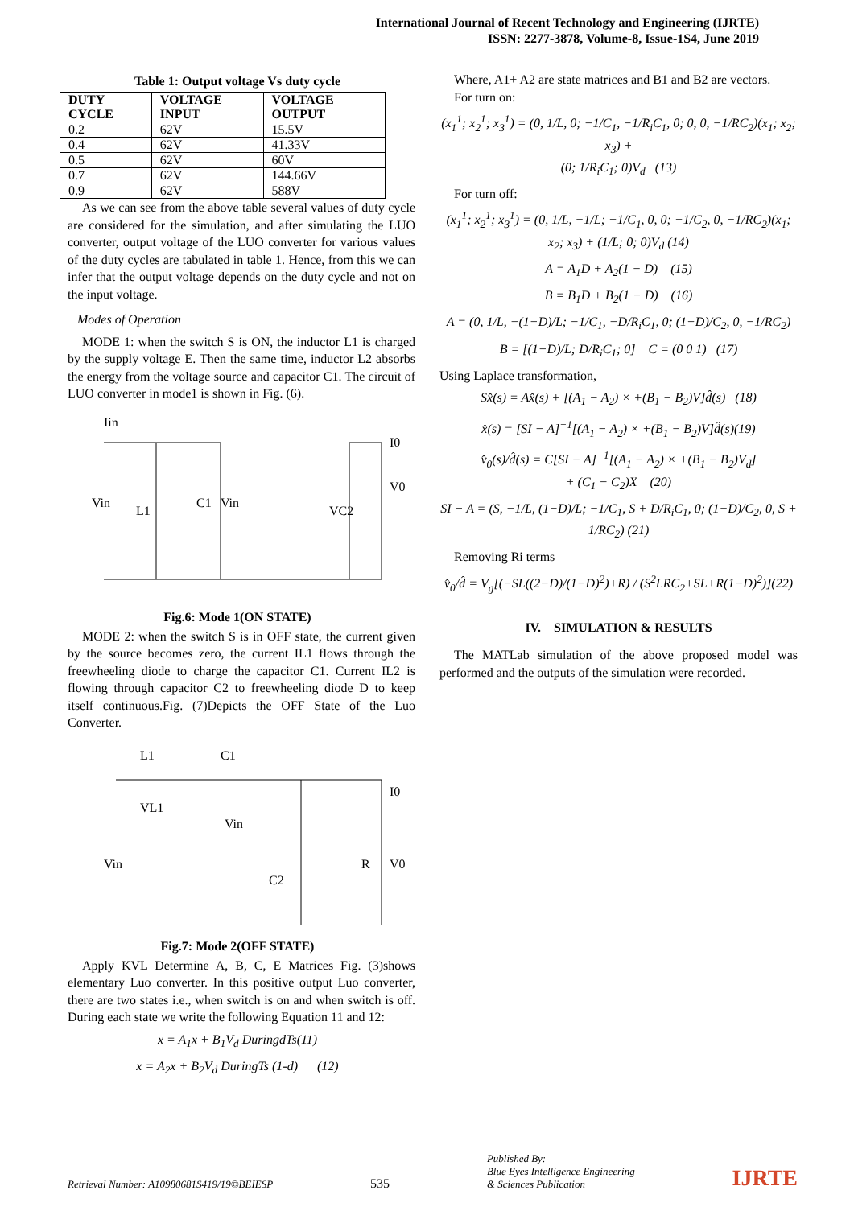International Journal of Recent Technology and Engineering (IJRTE)
ISSN: 2277-3878, Volume-8, Issue-1S4, June 2019
Table 1: Output voltage Vs duty cycle
| DUTY CYCLE | VOLTAGE INPUT | VOLTAGE OUTPUT |
| --- | --- | --- |
| 0.2 | 62V | 15.5V |
| 0.4 | 62V | 41.33V |
| 0.5 | 62V | 60V |
| 0.7 | 62V | 144.66V |
| 0.9 | 62V | 588V |
As we can see from the above table several values of duty cycle are considered for the simulation, and after simulating the LUO converter, output voltage of the LUO converter for various values of the duty cycles are tabulated in table 1. Hence, from this we can infer that the output voltage depends on the duty cycle and not on the input voltage.
Modes of Operation
MODE 1: when the switch S is ON, the inductor L1 is charged by the supply voltage E. Then the same time, inductor L2 absorbs the energy from the voltage source and capacitor C1. The circuit of LUO converter in mode1 is shown in Fig. (6).
Vin
L1
C1
Vin
VC2
V0
I0
Iin
Fig.6: Mode 1(ON STATE)
MODE 2: when the switch S is in OFF state, the current given by the source becomes zero, the current IL1 flows through the freewheeling diode to charge the capacitor C1. Current IL2 is flowing through capacitor C2 to freewheeling diode D to keep itself continuous.Fig. (7)Depicts the OFF State of the Luo Converter.
L1
C1
VL1
Vin
Vin
C2
R
V0
I0
Fig.7: Mode 2(OFF STATE)
Apply KVL Determine A, B, C, E Matrices Fig. (3)shows elementary Luo converter. In this positive output Luo converter, there are two states i.e., when switch is on and when switch is off. During each state we write the following Equation 11 and 12:
x = A<sub>1</sub>x + B<sub>1</sub>V<sub>d</sub> DuringdTs(11)
x = A<sub>2</sub>x + B<sub>2</sub>V<sub>d</sub> DuringTs (1-d) (12)
Where, A1+ A2 are state matrices and B1 and B2 are vectors.
For turn on:
(x<sub>1</sub><sup>1</sup>; x<sub>2</sub><sup>1</sup>; x<sub>3</sub><sup>1</sup>) = (0, 1/L, 0; −1/C<sub>1</sub>, −1/R<sub>i</sub>C<sub>1</sub>, 0; 0, 0, −1/RC<sub>2</sub>)(x<sub>1</sub>; x<sub>2</sub>; x<sub>3</sub>) +
(0; 1/R<sub>i</sub>C<sub>1</sub>; 0)V<sub>d</sub> (13)
For turn off:
(x<sub>1</sub><sup>1</sup>; x<sub>2</sub><sup>1</sup>; x<sub>3</sub><sup>1</sup>) = (0, 1/L, −1/L; −1/C<sub>1</sub>, 0, 0; −1/C<sub>2</sub>, 0, −1/RC<sub>2</sub>)(x<sub>1</sub>; x<sub>2</sub>; x<sub>3</sub>) + (1/L; 0; 0)V<sub>d</sub> (14)
A = A<sub>1</sub>D + A<sub>2</sub>(1 − D) (15)
B = B<sub>1</sub>D + B<sub>2</sub>(1 − D) (16)
A = (0, 1/L, −(1−D)/L; −1/C<sub>1</sub>, −D/R<sub>i</sub>C<sub>1</sub>, 0; (1−D)/C<sub>2</sub>, 0, −1/RC<sub>2</sub>)
B = [(1−D)/L; D/R<sub>i</sub>C<sub>1</sub>; 0] C = (0 0 1) (17)
Using Laplace transformation,
Sx̂(s) = Ax̂(s) + [(A<sub>1</sub> − A<sub>2</sub>) × +(B<sub>1</sub> − B<sub>2</sub>)V]d̂(s) (18)
x̂(s) = [SI − A]<sup>−1</sup>[(A<sub>1</sub> − A<sub>2</sub>) × +(B<sub>1</sub> − B<sub>2</sub>)V]d̂(s)(19)
v̂<sub>0</sub>(s)/d̂(s) = C[SI − A]<sup>−1</sup>[(A<sub>1</sub> − A<sub>2</sub>) × +(B<sub>1</sub> − B<sub>2</sub>)V<sub>d</sub>]
+ (C<sub>1</sub> − C<sub>2</sub>)X (20)
SI − A = (S, −1/L, (1−D)/L; −1/C<sub>1</sub>, S + D/R<sub>i</sub>C<sub>1</sub>, 0; (1−D)/C<sub>2</sub>, 0, S + 1/RC<sub>2</sub>) (21)
Removing Ri terms
v̂<sub>0</sub>/d̂ = V<sub>g</sub>[(−SL((2−D)/(1−D)<sup>2</sup>)+R) / (S<sup>2</sup>LRC<sub>2</sub>+SL+R(1−D)<sup>2</sup>)](22)
IV. SIMULATION & RESULTS
The MATLab simulation of the above proposed model was performed and the outputs of the simulation were recorded.
Retrieval Number: A10980681S419/19©BEIESP 535 Published By:
Blue Eyes Intelligence Engineering
& Sciences Publication IJRTE